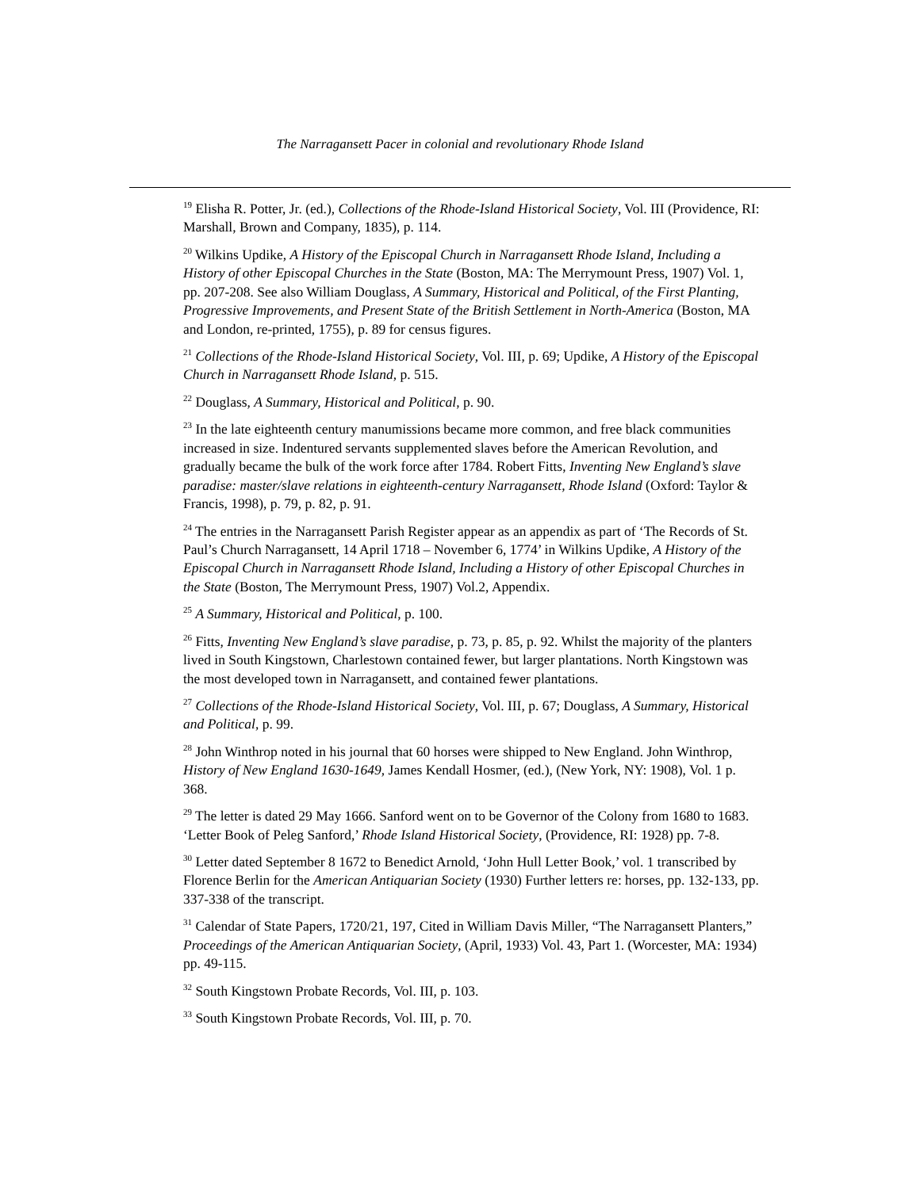The Narragansett Pacer in colonial and revolutionary Rhode Island
<sup>19</sup> Elisha R. Potter, Jr. (ed.), Collections of the Rhode-Island Historical Society, Vol. III (Providence, RI: Marshall, Brown and Company, 1835), p. 114.
<sup>20</sup> Wilkins Updike, A History of the Episcopal Church in Narragansett Rhode Island, Including a History of other Episcopal Churches in the State (Boston, MA: The Merrymount Press, 1907) Vol. 1, pp. 207-208. See also William Douglass, A Summary, Historical and Political, of the First Planting, Progressive Improvements, and Present State of the British Settlement in North-America (Boston, MA and London, re-printed, 1755), p. 89 for census figures.
<sup>21</sup> Collections of the Rhode-Island Historical Society, Vol. III, p. 69; Updike, A History of the Episcopal Church in Narragansett Rhode Island, p. 515.
<sup>22</sup> Douglass, A Summary, Historical and Political, p. 90.
<sup>23</sup> In the late eighteenth century manumissions became more common, and free black communities increased in size. Indentured servants supplemented slaves before the American Revolution, and gradually became the bulk of the work force after 1784. Robert Fitts, Inventing New England’s slave paradise: master/slave relations in eighteenth-century Narragansett, Rhode Island (Oxford: Taylor & Francis, 1998), p. 79, p. 82, p. 91.
<sup>24</sup> The entries in the Narragansett Parish Register appear as an appendix as part of ‘The Records of St. Paul’s Church Narragansett, 14 April 1718 – November 6, 1774’ in Wilkins Updike, A History of the Episcopal Church in Narragansett Rhode Island, Including a History of other Episcopal Churches in the State (Boston, The Merrymount Press, 1907) Vol.2, Appendix.
<sup>25</sup> A Summary, Historical and Political, p. 100.
<sup>26</sup> Fitts, Inventing New England’s slave paradise, p. 73, p. 85, p. 92. Whilst the majority of the planters lived in South Kingstown, Charlestown contained fewer, but larger plantations. North Kingstown was the most developed town in Narragansett, and contained fewer plantations.
<sup>27</sup> Collections of the Rhode-Island Historical Society, Vol. III, p. 67; Douglass, A Summary, Historical and Political, p. 99.
<sup>28</sup> John Winthrop noted in his journal that 60 horses were shipped to New England. John Winthrop, History of New England 1630-1649, James Kendall Hosmer, (ed.), (New York, NY: 1908), Vol. 1 p. 368.
<sup>29</sup> The letter is dated 29 May 1666. Sanford went on to be Governor of the Colony from 1680 to 1683. ‘Letter Book of Peleg Sanford,’ Rhode Island Historical Society, (Providence, RI: 1928) pp. 7-8.
<sup>30</sup> Letter dated September 8 1672 to Benedict Arnold, ‘John Hull Letter Book,’ vol. 1 transcribed by Florence Berlin for the American Antiquarian Society (1930) Further letters re: horses, pp. 132-133, pp. 337-338 of the transcript.
<sup>31</sup> Calendar of State Papers, 1720/21, 197, Cited in William Davis Miller, “The Narragansett Planters,” Proceedings of the American Antiquarian Society, (April, 1933) Vol. 43, Part 1. (Worcester, MA: 1934) pp. 49-115.
<sup>32</sup> South Kingstown Probate Records, Vol. III, p. 103.
<sup>33</sup> South Kingstown Probate Records, Vol. III, p. 70.